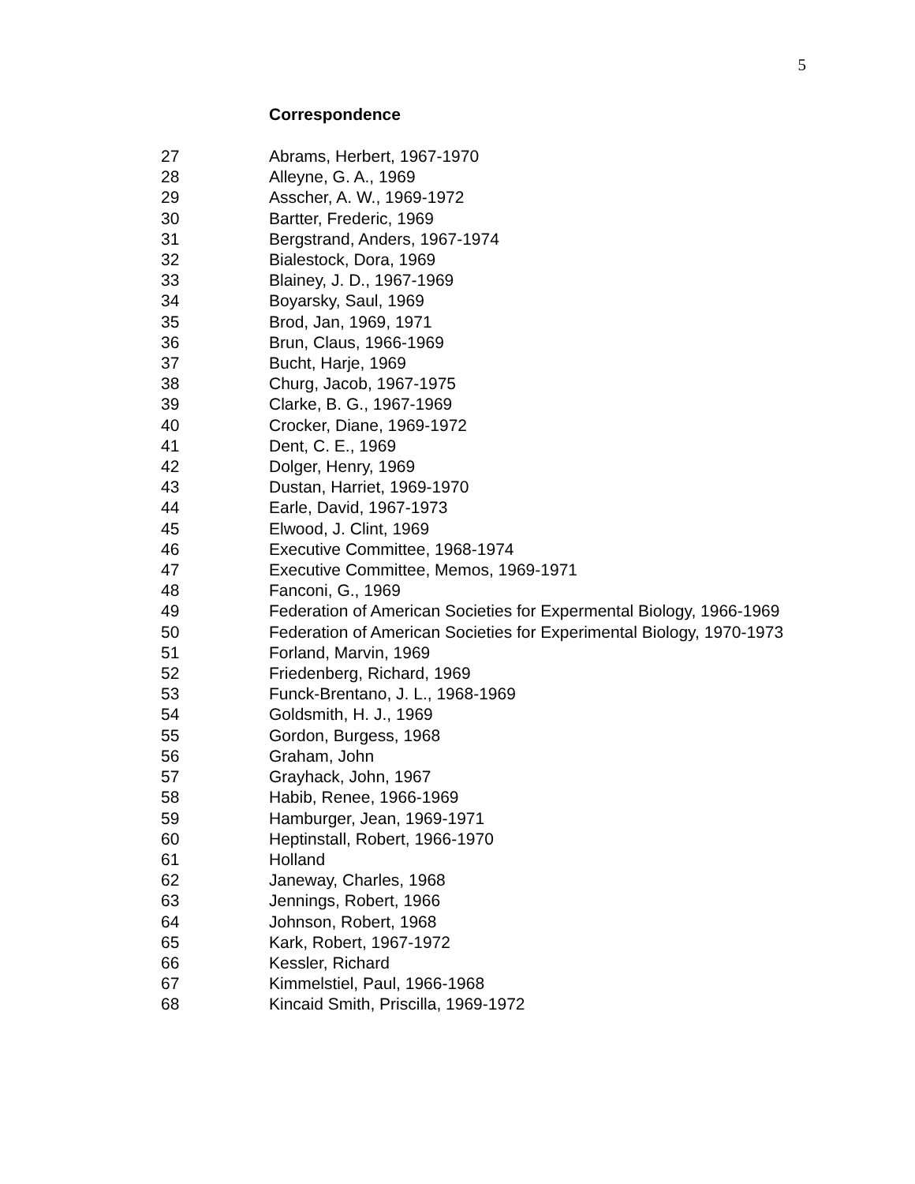5
Correspondence
27 Abrams, Herbert, 1967-1970
28 Alleyne, G. A., 1969
29 Asscher, A. W., 1969-1972
30 Bartter, Frederic, 1969
31 Bergstrand, Anders, 1967-1974
32 Bialestock, Dora, 1969
33 Blainey, J. D., 1967-1969
34 Boyarsky, Saul, 1969
35 Brod, Jan, 1969, 1971
36 Brun, Claus, 1966-1969
37 Bucht, Harje, 1969
38 Churg, Jacob, 1967-1975
39 Clarke, B. G., 1967-1969
40 Crocker, Diane, 1969-1972
41 Dent, C. E., 1969
42 Dolger, Henry, 1969
43 Dustan, Harriet, 1969-1970
44 Earle, David, 1967-1973
45 Elwood, J. Clint, 1969
46 Executive Committee, 1968-1974
47 Executive Committee, Memos, 1969-1971
48 Fanconi, G., 1969
49 Federation of American Societies for Expermental Biology, 1966-1969
50 Federation of American Societies for Experimental Biology, 1970-1973
51 Forland, Marvin, 1969
52 Friedenberg, Richard, 1969
53 Funck-Brentano, J. L., 1968-1969
54 Goldsmith, H. J., 1969
55 Gordon, Burgess, 1968
56 Graham, John
57 Grayhack, John, 1967
58 Habib, Renee, 1966-1969
59 Hamburger, Jean, 1969-1971
60 Heptinstall, Robert, 1966-1970
61 Holland
62 Janeway, Charles, 1968
63 Jennings, Robert, 1966
64 Johnson, Robert, 1968
65 Kark, Robert, 1967-1972
66 Kessler, Richard
67 Kimmelstiel, Paul, 1966-1968
68 Kincaid Smith, Priscilla, 1969-1972